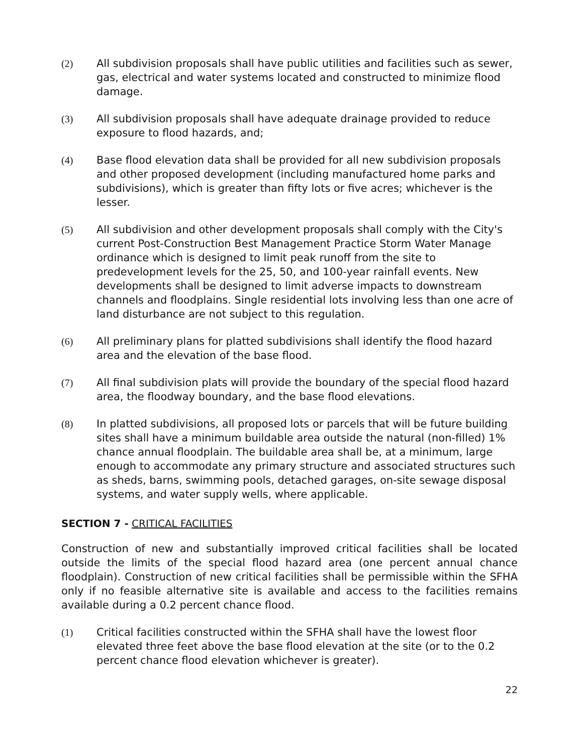(2) All subdivision proposals shall have public utilities and facilities such as sewer, gas, electrical and water systems located and constructed to minimize flood damage.
(3) All subdivision proposals shall have adequate drainage provided to reduce exposure to flood hazards, and;
(4) Base flood elevation data shall be provided for all new subdivision proposals and other proposed development (including manufactured home parks and subdivisions), which is greater than fifty lots or five acres; whichever is the lesser.
(5) All subdivision and other development proposals shall comply with the City's current Post-Construction Best Management Practice Storm Water Manage ordinance which is designed to limit peak runoff from the site to predevelopment levels for the 25, 50, and 100-year rainfall events. New developments shall be designed to limit adverse impacts to downstream channels and floodplains. Single residential lots involving less than one acre of land disturbance are not subject to this regulation.
(6) All preliminary plans for platted subdivisions shall identify the flood hazard area and the elevation of the base flood.
(7) All final subdivision plats will provide the boundary of the special flood hazard area, the floodway boundary, and the base flood elevations.
(8) In platted subdivisions, all proposed lots or parcels that will be future building sites shall have a minimum buildable area outside the natural (non-filled) 1% chance annual floodplain. The buildable area shall be, at a minimum, large enough to accommodate any primary structure and associated structures such as sheds, barns, swimming pools, detached garages, on-site sewage disposal systems, and water supply wells, where applicable.
SECTION 7 - CRITICAL FACILITIES
Construction of new and substantially improved critical facilities shall be located outside the limits of the special flood hazard area (one percent annual chance floodplain). Construction of new critical facilities shall be permissible within the SFHA only if no feasible alternative site is available and access to the facilities remains available during a 0.2 percent chance flood.
(1) Critical facilities constructed within the SFHA shall have the lowest floor elevated three feet above the base flood elevation at the site (or to the 0.2 percent chance flood elevation whichever is greater).
22